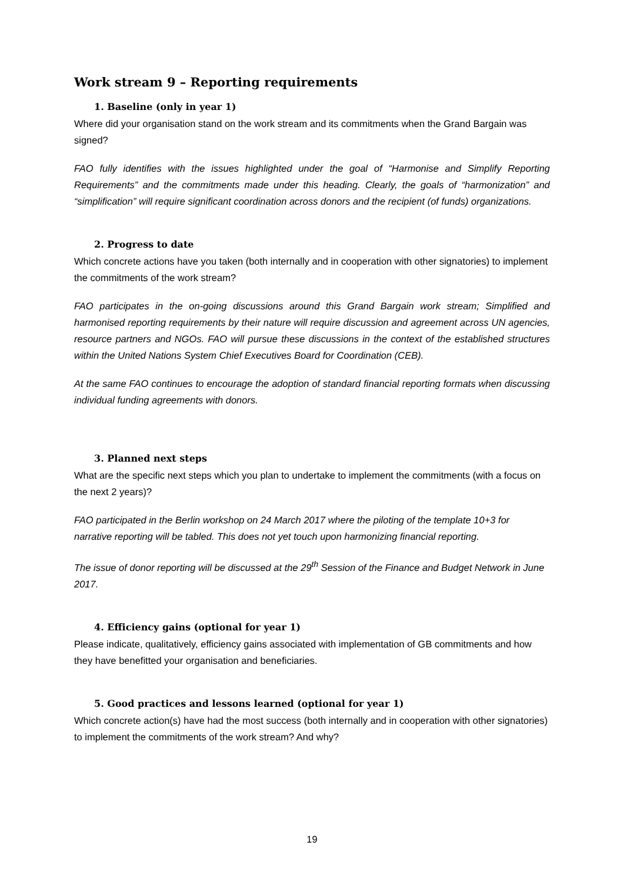Work stream 9 – Reporting requirements
1. Baseline (only in year 1)
Where did your organisation stand on the work stream and its commitments when the Grand Bargain was signed?
FAO fully identifies with the issues highlighted under the goal of “Harmonise and Simplify Reporting Requirements” and the commitments made under this heading. Clearly, the goals of “harmonization” and “simplification” will require significant coordination across donors and the recipient (of funds) organizations.
2. Progress to date
Which concrete actions have you taken (both internally and in cooperation with other signatories) to implement the commitments of the work stream?
FAO participates in the on-going discussions around this Grand Bargain work stream; Simplified and harmonised reporting requirements by their nature will require discussion and agreement across UN agencies, resource partners and NGOs. FAO will pursue these discussions in the context of the established structures within the United Nations System Chief Executives Board for Coordination (CEB).
At the same FAO continues to encourage the adoption of standard financial reporting formats when discussing individual funding agreements with donors.
3. Planned next steps
What are the specific next steps which you plan to undertake to implement the commitments (with a focus on the next 2 years)?
FAO participated in the Berlin workshop on 24 March 2017 where the piloting of the template 10+3 for narrative reporting will be tabled. This does not yet touch upon harmonizing financial reporting.
The issue of donor reporting will be discussed at the 29<sup>th</sup> Session of the Finance and Budget Network in June 2017.
4. Efficiency gains (optional for year 1)
Please indicate, qualitatively, efficiency gains associated with implementation of GB commitments and how they have benefitted your organisation and beneficiaries.
5. Good practices and lessons learned (optional for year 1)
Which concrete action(s) have had the most success (both internally and in cooperation with other signatories) to implement the commitments of the work stream? And why?
19